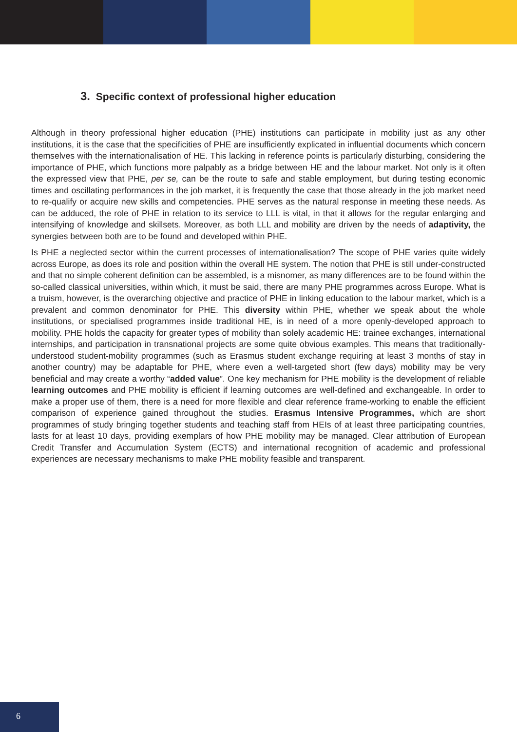3. Specific context of professional higher education
Although in theory professional higher education (PHE) institutions can participate in mobility just as any other institutions, it is the case that the specificities of PHE are insufficiently explicated in influential documents which concern themselves with the internationalisation of HE. This lacking in reference points is particularly disturbing, considering the importance of PHE, which functions more palpably as a bridge between HE and the labour market. Not only is it often the expressed view that PHE, per se, can be the route to safe and stable employment, but during testing economic times and oscillating performances in the job market, it is frequently the case that those already in the job market need to re-qualify or acquire new skills and competencies. PHE serves as the natural response in meeting these needs. As can be adduced, the role of PHE in relation to its service to LLL is vital, in that it allows for the regular enlarging and intensifying of knowledge and skillsets. Moreover, as both LLL and mobility are driven by the needs of adaptivity, the synergies between both are to be found and developed within PHE.
Is PHE a neglected sector within the current processes of internationalisation? The scope of PHE varies quite widely across Europe, as does its role and position within the overall HE system. The notion that PHE is still under-constructed and that no simple coherent definition can be assembled, is a misnomer, as many differences are to be found within the so-called classical universities, within which, it must be said, there are many PHE programmes across Europe. What is a truism, however, is the overarching objective and practice of PHE in linking education to the labour market, which is a prevalent and common denominator for PHE. This diversity within PHE, whether we speak about the whole institutions, or specialised programmes inside traditional HE, is in need of a more openly-developed approach to mobility. PHE holds the capacity for greater types of mobility than solely academic HE: trainee exchanges, international internships, and participation in transnational projects are some quite obvious examples. This means that traditionally-understood student-mobility programmes (such as Erasmus student exchange requiring at least 3 months of stay in another country) may be adaptable for PHE, where even a well-targeted short (few days) mobility may be very beneficial and may create a worthy “added value”. One key mechanism for PHE mobility is the development of reliable learning outcomes and PHE mobility is efficient if learning outcomes are well-defined and exchangeable. In order to make a proper use of them, there is a need for more flexible and clear reference frame-working to enable the efficient comparison of experience gained throughout the studies. Erasmus Intensive Programmes, which are short programmes of study bringing together students and teaching staff from HEIs of at least three participating countries, lasts for at least 10 days, providing exemplars of how PHE mobility may be managed. Clear attribution of European Credit Transfer and Accumulation System (ECTS) and international recognition of academic and professional experiences are necessary mechanisms to make PHE mobility feasible and transparent.
6